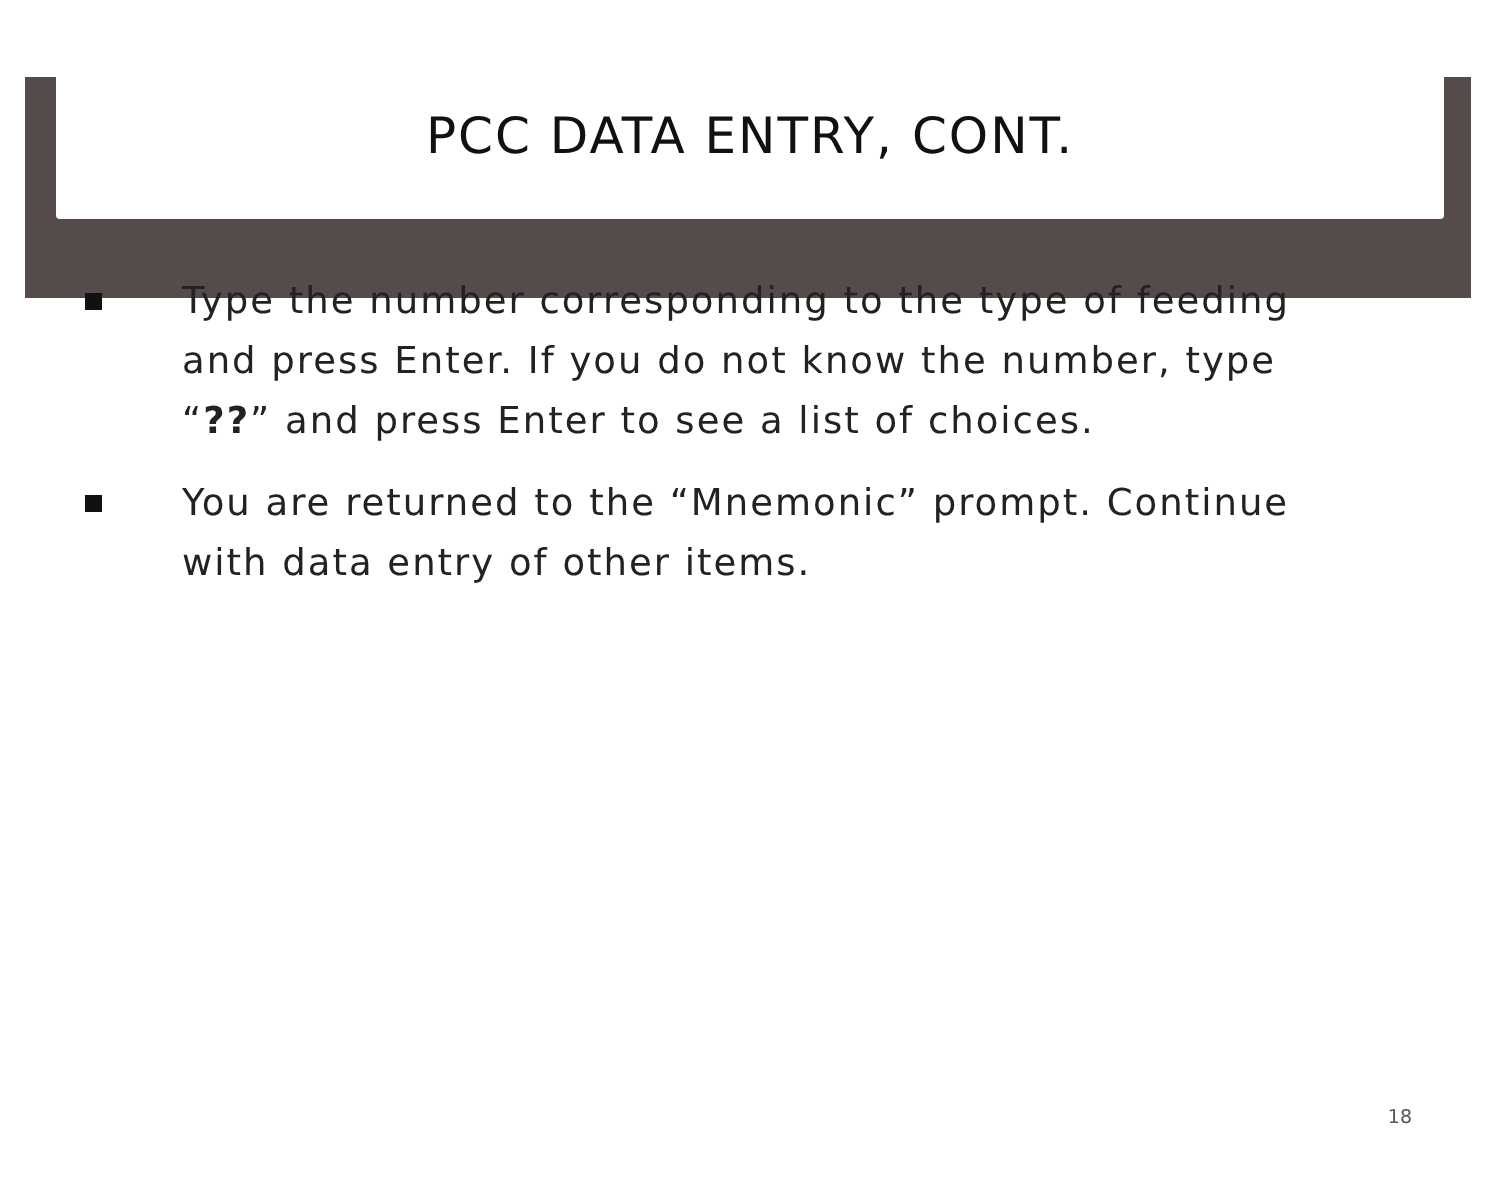PCC DATA ENTRY, CONT.
Type the number corresponding to the type of feeding and press Enter. If you do not know the number, type “??” and press Enter to see a list of choices.
You are returned to the “Mnemonic” prompt. Continue with data entry of other items.
18